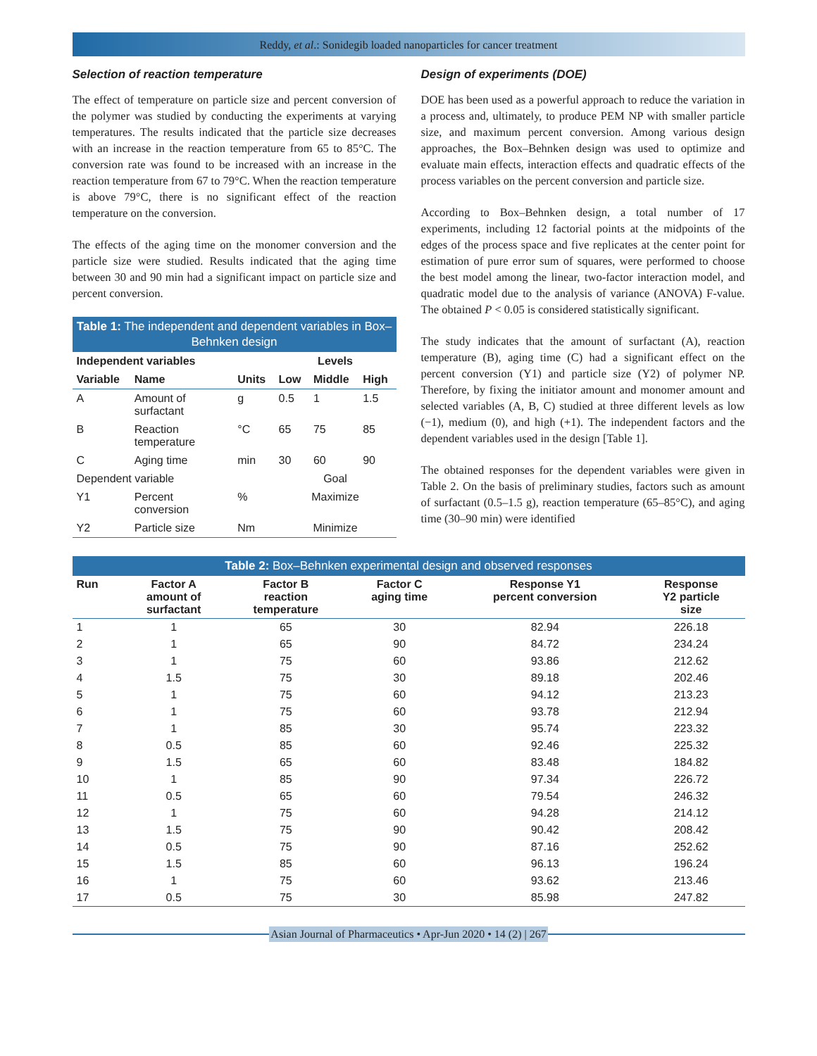Reddy, et al.: Sonidegib loaded nanoparticles for cancer treatment
Selection of reaction temperature
The effect of temperature on particle size and percent conversion of the polymer was studied by conducting the experiments at varying temperatures. The results indicated that the particle size decreases with an increase in the reaction temperature from 65 to 85°C. The conversion rate was found to be increased with an increase in the reaction temperature from 67 to 79°C. When the reaction temperature is above 79°C, there is no significant effect of the reaction temperature on the conversion.
The effects of the aging time on the monomer conversion and the particle size were studied. Results indicated that the aging time between 30 and 90 min had a significant impact on particle size and percent conversion.
| Table 1: The independent and dependent variables in Box–Behnken design | | | | | |
| Independent variables | | | Levels | | |
| Variable | Name | Units | Low | Middle | High |
| A | Amount of surfactant | g | 0.5 | 1 | 1.5 |
| B | Reaction temperature | °C | 65 | 75 | 85 |
| C | Aging time | min | 30 | 60 | 90 |
| Dependent variable | | | Goal | | |
| Y1 | Percent conversion | % | Maximize | | |
| Y2 | Particle size | Nm | Minimize | | |
Design of experiments (DOE)
DOE has been used as a powerful approach to reduce the variation in a process and, ultimately, to produce PEM NP with smaller particle size, and maximum percent conversion. Among various design approaches, the Box–Behnken design was used to optimize and evaluate main effects, interaction effects and quadratic effects of the process variables on the percent conversion and particle size.
According to Box–Behnken design, a total number of 17 experiments, including 12 factorial points at the midpoints of the edges of the process space and five replicates at the center point for estimation of pure error sum of squares, were performed to choose the best model among the linear, two-factor interaction model, and quadratic model due to the analysis of variance (ANOVA) F-value. The obtained P < 0.05 is considered statistically significant.
The study indicates that the amount of surfactant (A), reaction temperature (B), aging time (C) had a significant effect on the percent conversion (Y1) and particle size (Y2) of polymer NP. Therefore, by fixing the initiator amount and monomer amount and selected variables (A, B, C) studied at three different levels as low (−1), medium (0), and high (+1). The independent factors and the dependent variables used in the design [Table 1].
The obtained responses for the dependent variables were given in Table 2. On the basis of preliminary studies, factors such as amount of surfactant (0.5–1.5 g), reaction temperature (65–85°C), and aging time (30–90 min) were identified
| Table 2: Box–Behnken experimental design and observed responses | | | | | |
| Run | Factor A amount of surfactant | Factor B reaction temperature | Factor C aging time | Response Y1 percent conversion | Response Y2 particle size |
| 1 | 1 | 65 | 30 | 82.94 | 226.18 |
| 2 | 1 | 65 | 90 | 84.72 | 234.24 |
| 3 | 1 | 75 | 60 | 93.86 | 212.62 |
| 4 | 1.5 | 75 | 30 | 89.18 | 202.46 |
| 5 | 1 | 75 | 60 | 94.12 | 213.23 |
| 6 | 1 | 75 | 60 | 93.78 | 212.94 |
| 7 | 1 | 85 | 30 | 95.74 | 223.32 |
| 8 | 0.5 | 85 | 60 | 92.46 | 225.32 |
| 9 | 1.5 | 65 | 60 | 83.48 | 184.82 |
| 10 | 1 | 85 | 90 | 97.34 | 226.72 |
| 11 | 0.5 | 65 | 60 | 79.54 | 246.32 |
| 12 | 1 | 75 | 60 | 94.28 | 214.12 |
| 13 | 1.5 | 75 | 90 | 90.42 | 208.42 |
| 14 | 0.5 | 75 | 90 | 87.16 | 252.62 |
| 15 | 1.5 | 85 | 60 | 96.13 | 196.24 |
| 16 | 1 | 75 | 60 | 93.62 | 213.46 |
| 17 | 0.5 | 75 | 30 | 85.98 | 247.82 |
Asian Journal of Pharmaceutics • Apr-Jun 2020 • 14 (2) | 267